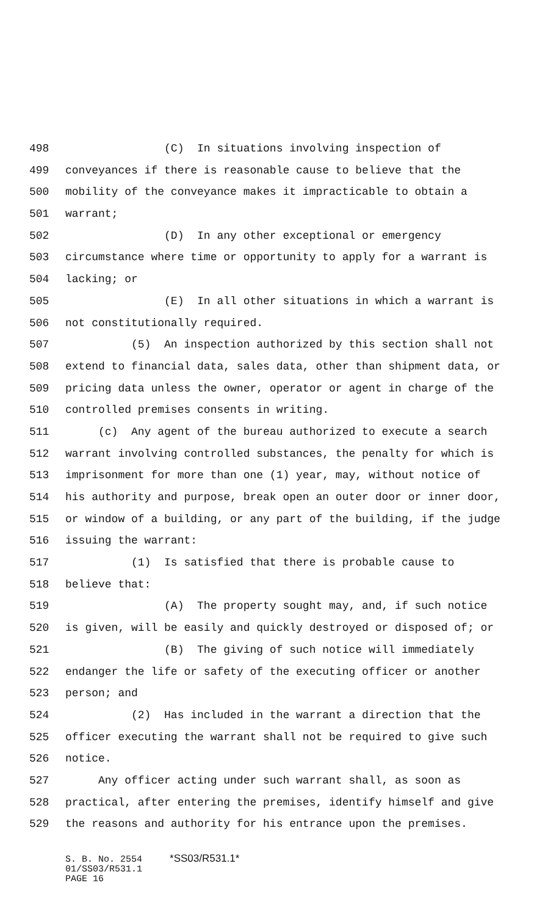498 (C) In situations involving inspection of
499 conveyances if there is reasonable cause to believe that the
500 mobility of the conveyance makes it impracticable to obtain a
501 warrant;
502 (D) In any other exceptional or emergency
503 circumstance where time or opportunity to apply for a warrant is
504 lacking; or
505 (E) In all other situations in which a warrant is
506 not constitutionally required.
507 (5) An inspection authorized by this section shall not
508 extend to financial data, sales data, other than shipment data, or
509 pricing data unless the owner, operator or agent in charge of the
510 controlled premises consents in writing.
511 (c) Any agent of the bureau authorized to execute a search
512 warrant involving controlled substances, the penalty for which is
513 imprisonment for more than one (1) year, may, without notice of
514 his authority and purpose, break open an outer door or inner door,
515 or window of a building, or any part of the building, if the judge
516 issuing the warrant:
517 (1) Is satisfied that there is probable cause to
518 believe that:
519 (A) The property sought may, and, if such notice
520 is given, will be easily and quickly destroyed or disposed of; or
521 (B) The giving of such notice will immediately
522 endanger the life or safety of the executing officer or another
523 person; and
524 (2) Has included in the warrant a direction that the
525 officer executing the warrant shall not be required to give such
526 notice.
527 Any officer acting under such warrant shall, as soon as
528 practical, after entering the premises, identify himself and give
529 the reasons and authority for his entrance upon the premises.
S. B. No. 2554 *SS03/R531.1* 01/SS03/R531.1 PAGE 16